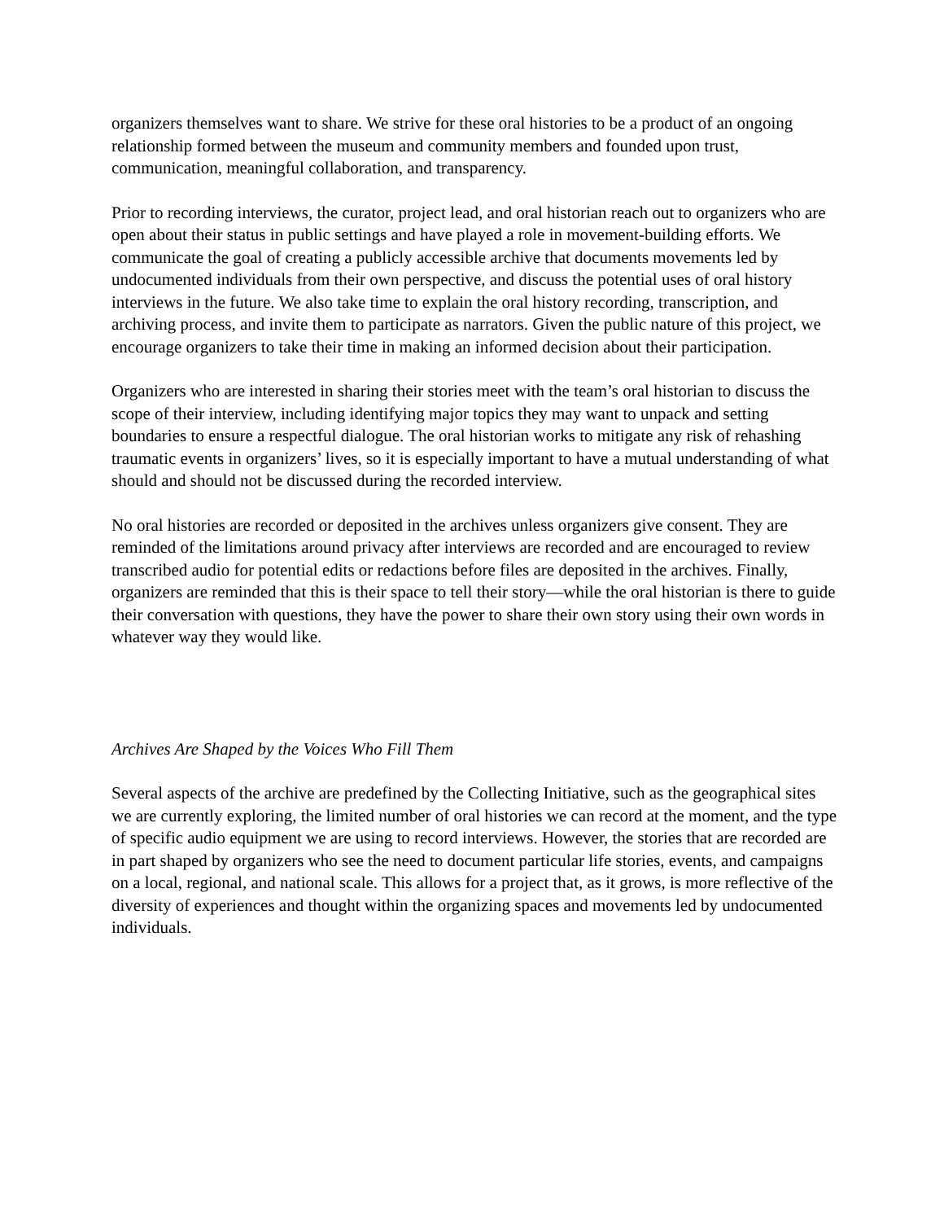organizers themselves want to share. We strive for these oral histories to be a product of an ongoing relationship formed between the museum and community members and founded upon trust, communication, meaningful collaboration, and transparency.
Prior to recording interviews, the curator, project lead, and oral historian reach out to organizers who are open about their status in public settings and have played a role in movement-building efforts. We communicate the goal of creating a publicly accessible archive that documents movements led by undocumented individuals from their own perspective, and discuss the potential uses of oral history interviews in the future. We also take time to explain the oral history recording, transcription, and archiving process, and invite them to participate as narrators. Given the public nature of this project, we encourage organizers to take their time in making an informed decision about their participation.
Organizers who are interested in sharing their stories meet with the team’s oral historian to discuss the scope of their interview, including identifying major topics they may want to unpack and setting boundaries to ensure a respectful dialogue. The oral historian works to mitigate any risk of rehashing traumatic events in organizers’ lives, so it is especially important to have a mutual understanding of what should and should not be discussed during the recorded interview.
No oral histories are recorded or deposited in the archives unless organizers give consent. They are reminded of the limitations around privacy after interviews are recorded and are encouraged to review transcribed audio for potential edits or redactions before files are deposited in the archives. Finally, organizers are reminded that this is their space to tell their story—while the oral historian is there to guide their conversation with questions, they have the power to share their own story using their own words in whatever way they would like.
Archives Are Shaped by the Voices Who Fill Them
Several aspects of the archive are predefined by the Collecting Initiative, such as the geographical sites we are currently exploring, the limited number of oral histories we can record at the moment, and the type of specific audio equipment we are using to record interviews. However, the stories that are recorded are in part shaped by organizers who see the need to document particular life stories, events, and campaigns on a local, regional, and national scale. This allows for a project that, as it grows, is more reflective of the diversity of experiences and thought within the organizing spaces and movements led by undocumented individuals.